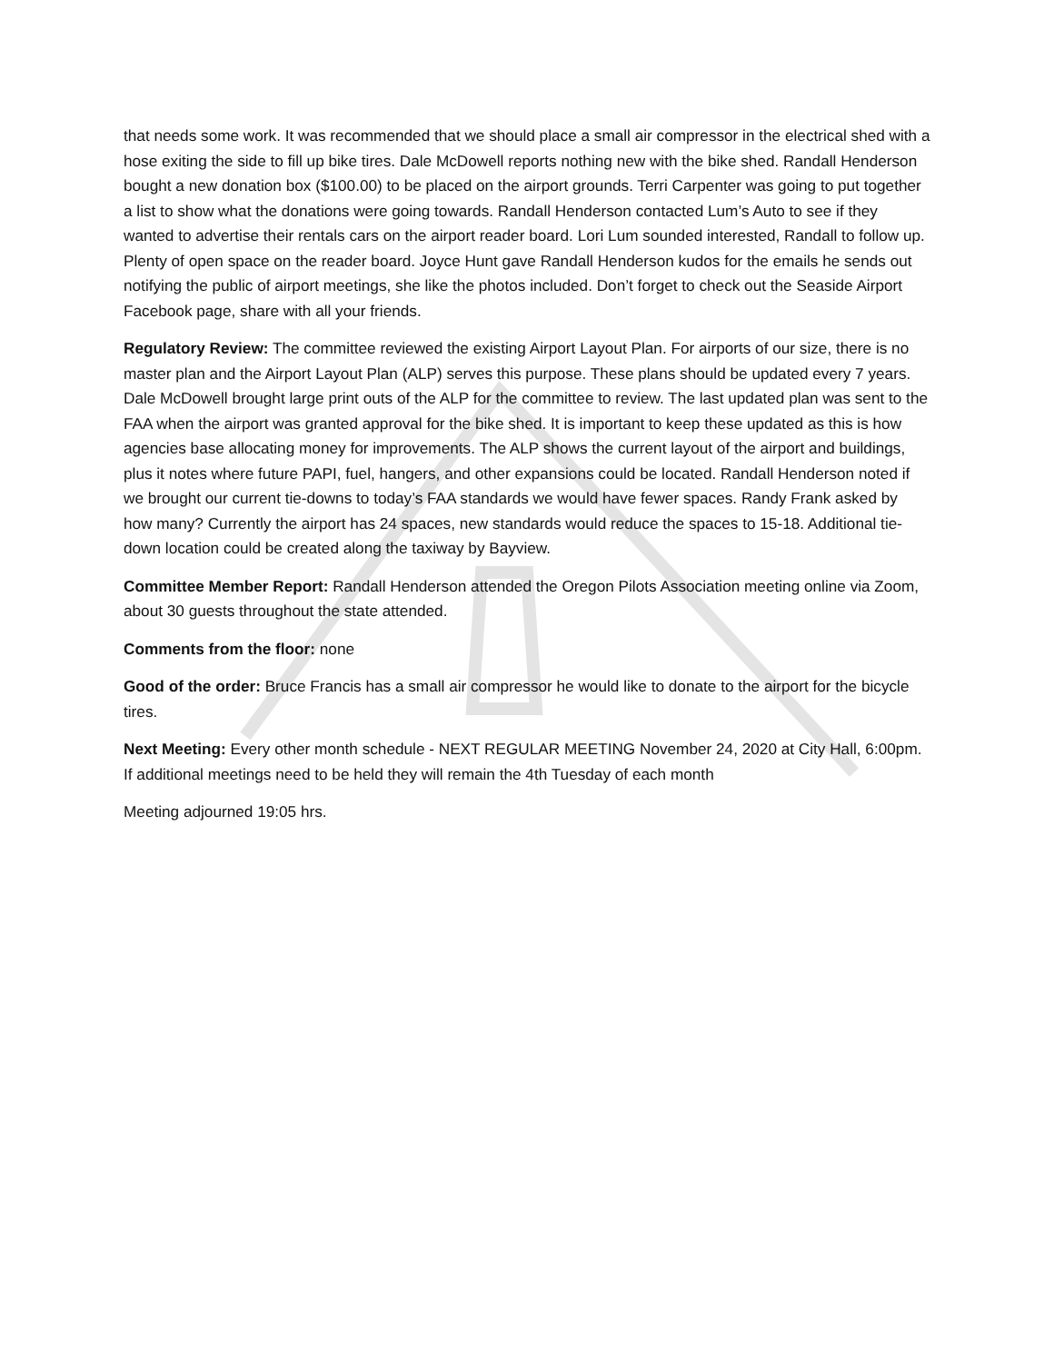that needs some work. It was recommended that we should place a small air compressor in the electrical shed with a hose exiting the side to fill up bike tires. Dale McDowell reports nothing new with the bike shed. Randall Henderson bought a new donation box ($100.00) to be placed on the airport grounds. Terri Carpenter was going to put together a list to show what the donations were going towards. Randall Henderson contacted Lum’s Auto to see if they wanted to advertise their rentals cars on the airport reader board. Lori Lum sounded interested, Randall to follow up. Plenty of open space on the reader board. Joyce Hunt gave Randall Henderson kudos for the emails he sends out notifying the public of airport meetings, she like the photos included. Don’t forget to check out the Seaside Airport Facebook page, share with all your friends.
Regulatory Review: The committee reviewed the existing Airport Layout Plan. For airports of our size, there is no master plan and the Airport Layout Plan (ALP) serves this purpose. These plans should be updated every 7 years. Dale McDowell brought large print outs of the ALP for the committee to review. The last updated plan was sent to the FAA when the airport was granted approval for the bike shed. It is important to keep these updated as this is how agencies base allocating money for improvements. The ALP shows the current layout of the airport and buildings, plus it notes where future PAPI, fuel, hangers, and other expansions could be located. Randall Henderson noted if we brought our current tie-downs to today’s FAA standards we would have fewer spaces. Randy Frank asked by how many? Currently the airport has 24 spaces, new standards would reduce the spaces to 15-18. Additional tie-down location could be created along the taxiway by Bayview.
Committee Member Report: Randall Henderson attended the Oregon Pilots Association meeting online via Zoom, about 30 guests throughout the state attended.
Comments from the floor: none
Good of the order: Bruce Francis has a small air compressor he would like to donate to the airport for the bicycle tires.
Next Meeting: Every other month schedule - NEXT REGULAR MEETING November 24, 2020 at City Hall, 6:00pm. If additional meetings need to be held they will remain the 4th Tuesday of each month
Meeting adjourned 19:05 hrs.